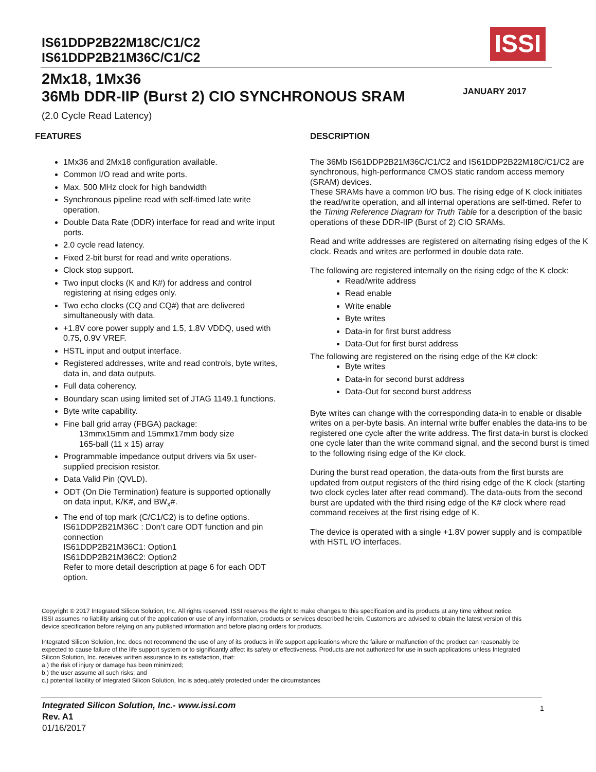IS61DDP2B22M18C/C1/C2
IS61DDP2B21M36C/C1/C2
ISSI
2Mx18, 1Mx36
36Mb DDR-IIP (Burst 2) CIO SYNCHRONOUS SRAM
(2.0 Cycle Read Latency)
JANUARY 2017
FEATURES
1Mx36 and 2Mx18 configuration available.
Common I/O read and write ports.
Max. 500 MHz clock for high bandwidth
Synchronous pipeline read with self-timed late write operation.
Double Data Rate (DDR) interface for read and write input ports.
2.0 cycle read latency.
Fixed 2-bit burst for read and write operations.
Clock stop support.
Two input clocks (K and K#) for address and control registering at rising edges only.
Two echo clocks (CQ and CQ#) that are delivered simultaneously with data.
+1.8V core power supply and 1.5, 1.8V VDDQ, used with 0.75, 0.9V VREF.
HSTL input and output interface.
Registered addresses, write and read controls, byte writes, data in, and data outputs.
Full data coherency.
Boundary scan using limited set of JTAG 1149.1 functions.
Byte write capability.
Fine ball grid array (FBGA) package:
13mmx15mm and 15mmx17mm body size
165-ball (11 x 15) array
Programmable impedance output drivers via 5x user-supplied precision resistor.
Data Valid Pin (QVLD).
ODT (On Die Termination) feature is supported optionally on data input, K/K#, and BW<sub>x</sub>#.
The end of top mark (C/C1/C2) is to define options.
IS61DDP2B21M36C : Don’t care ODT function and pin connection
IS61DDP2B21M36C1: Option1
IS61DDP2B21M36C2: Option2
Refer to more detail description at page 6 for each ODT option.
DESCRIPTION
The 36Mb IS61DDP2B21M36C/C1/C2 and IS61DDP2B22M18C/C1/C2 are synchronous, high-performance CMOS static random access memory (SRAM) devices.
These SRAMs have a common I/O bus. The rising edge of K clock initiates the read/write operation, and all internal operations are self-timed. Refer to the Timing Reference Diagram for Truth Table for a description of the basic operations of these DDR-IIP (Burst of 2) CIO SRAMs.
Read and write addresses are registered on alternating rising edges of the K clock. Reads and writes are performed in double data rate.
The following are registered internally on the rising edge of the K clock:
Read/write address
Read enable
Write enable
Byte writes
Data-in for first burst address
Data-Out for first burst address
The following are registered on the rising edge of the K# clock:
Byte writes
Data-in for second burst address
Data-Out for second burst address
Byte writes can change with the corresponding data-in to enable or disable writes on a per-byte basis. An internal write buffer enables the data-ins to be registered one cycle after the write address. The first data-in burst is clocked one cycle later than the write command signal, and the second burst is timed to the following rising edge of the K# clock.
During the burst read operation, the data-outs from the first bursts are updated from output registers of the third rising edge of the K clock (starting two clock cycles later after read command). The data-outs from the second burst are updated with the third rising edge of the K# clock where read command receives at the first rising edge of K.
The device is operated with a single +1.8V power supply and is compatible with HSTL I/O interfaces.
Copyright © 2017 Integrated Silicon Solution, Inc. All rights reserved. ISSI reserves the right to make changes to this specification and its products at any time without notice. ISSI assumes no liability arising out of the application or use of any information, products or services described herein. Customers are advised to obtain the latest version of this device specification before relying on any published information and before placing orders for products.
Integrated Silicon Solution, Inc. does not recommend the use of any of its products in life support applications where the failure or malfunction of the product can reasonably be expected to cause failure of the life support system or to significantly affect its safety or effectiveness. Products are not authorized for use in such applications unless Integrated Silicon Solution, Inc. receives written assurance to its satisfaction, that:
a.) the risk of injury or damage has been minimized;
b.) the user assume all such risks; and
c.) potential liability of Integrated Silicon Solution, Inc is adequately protected under the circumstances
Integrated Silicon Solution, Inc.- www.issi.com
Rev. A1
01/16/2017
1